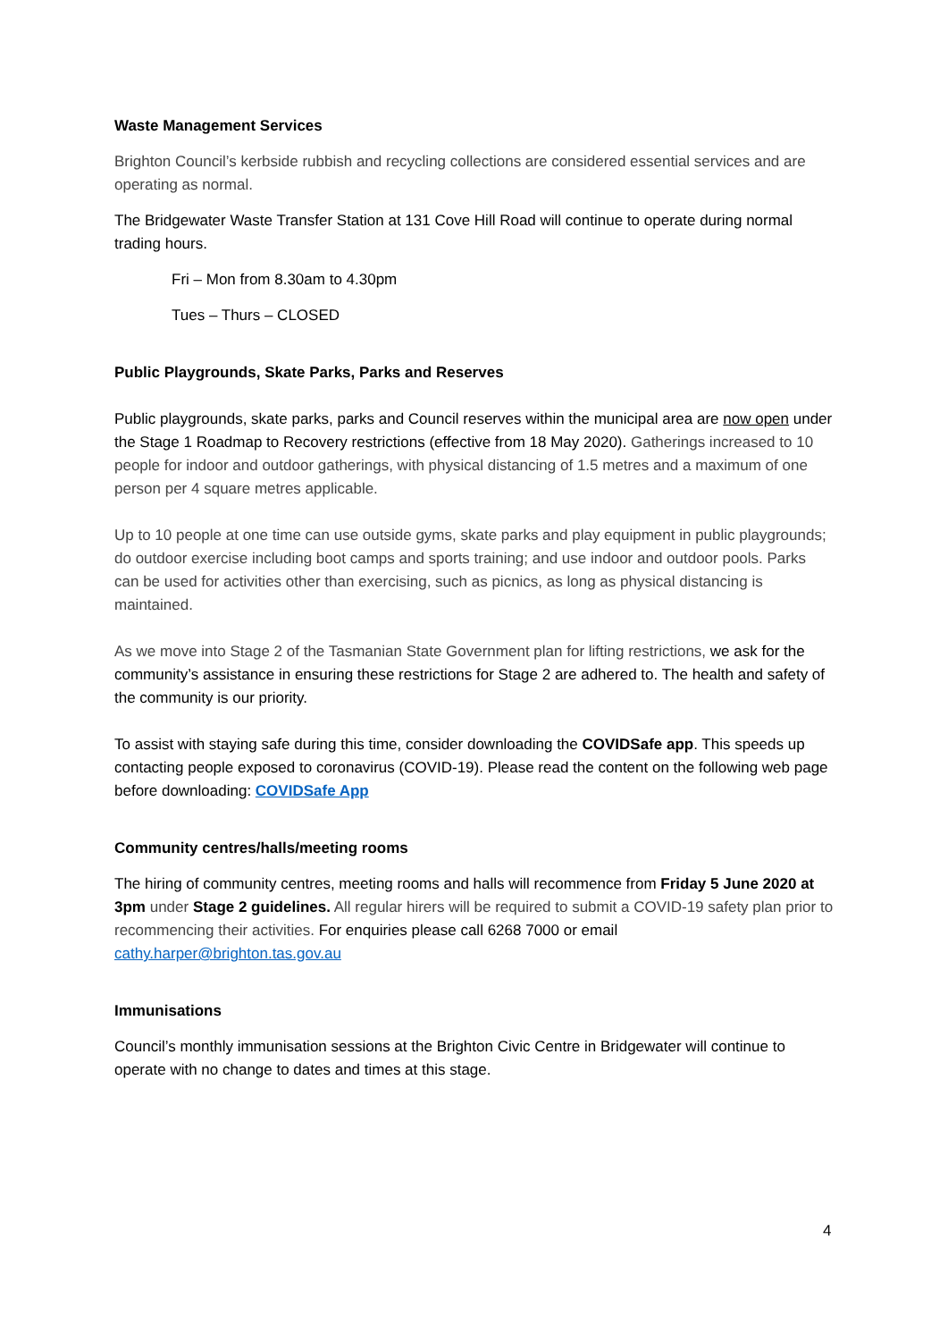Waste Management Services
Brighton Council’s kerbside rubbish and recycling collections are considered essential services and are operating as normal.
The Bridgewater Waste Transfer Station at 131 Cove Hill Road will continue to operate during normal trading hours.
Fri – Mon from 8.30am to 4.30pm
Tues – Thurs – CLOSED
Public Playgrounds, Skate Parks, Parks and Reserves
Public playgrounds, skate parks, parks and Council reserves within the municipal area are now open under the Stage 1 Roadmap to Recovery restrictions (effective from 18 May 2020). Gatherings increased to 10 people for indoor and outdoor gatherings, with physical distancing of 1.5 metres and a maximum of one person per 4 square metres applicable.
Up to 10 people at one time can use outside gyms, skate parks and play equipment in public playgrounds; do outdoor exercise including boot camps and sports training; and use indoor and outdoor pools. Parks can be used for activities other than exercising, such as picnics, as long as physical distancing is maintained.
As we move into Stage 2 of the Tasmanian State Government plan for lifting restrictions, we ask for the community’s assistance in ensuring these restrictions for Stage 2 are adhered to. The health and safety of the community is our priority.
To assist with staying safe during this time, consider downloading the COVIDSafe app. This speeds up contacting people exposed to coronavirus (COVID-19). Please read the content on the following web page before downloading: COVIDSafe App
Community centres/halls/meeting rooms
The hiring of community centres, meeting rooms and halls will recommence from Friday 5 June 2020 at 3pm under Stage 2 guidelines. All regular hirers will be required to submit a COVID-19 safety plan prior to recommencing their activities. For enquiries please call 6268 7000 or email cathy.harper@brighton.tas.gov.au
Immunisations
Council’s monthly immunisation sessions at the Brighton Civic Centre in Bridgewater will continue to operate with no change to dates and times at this stage.
4